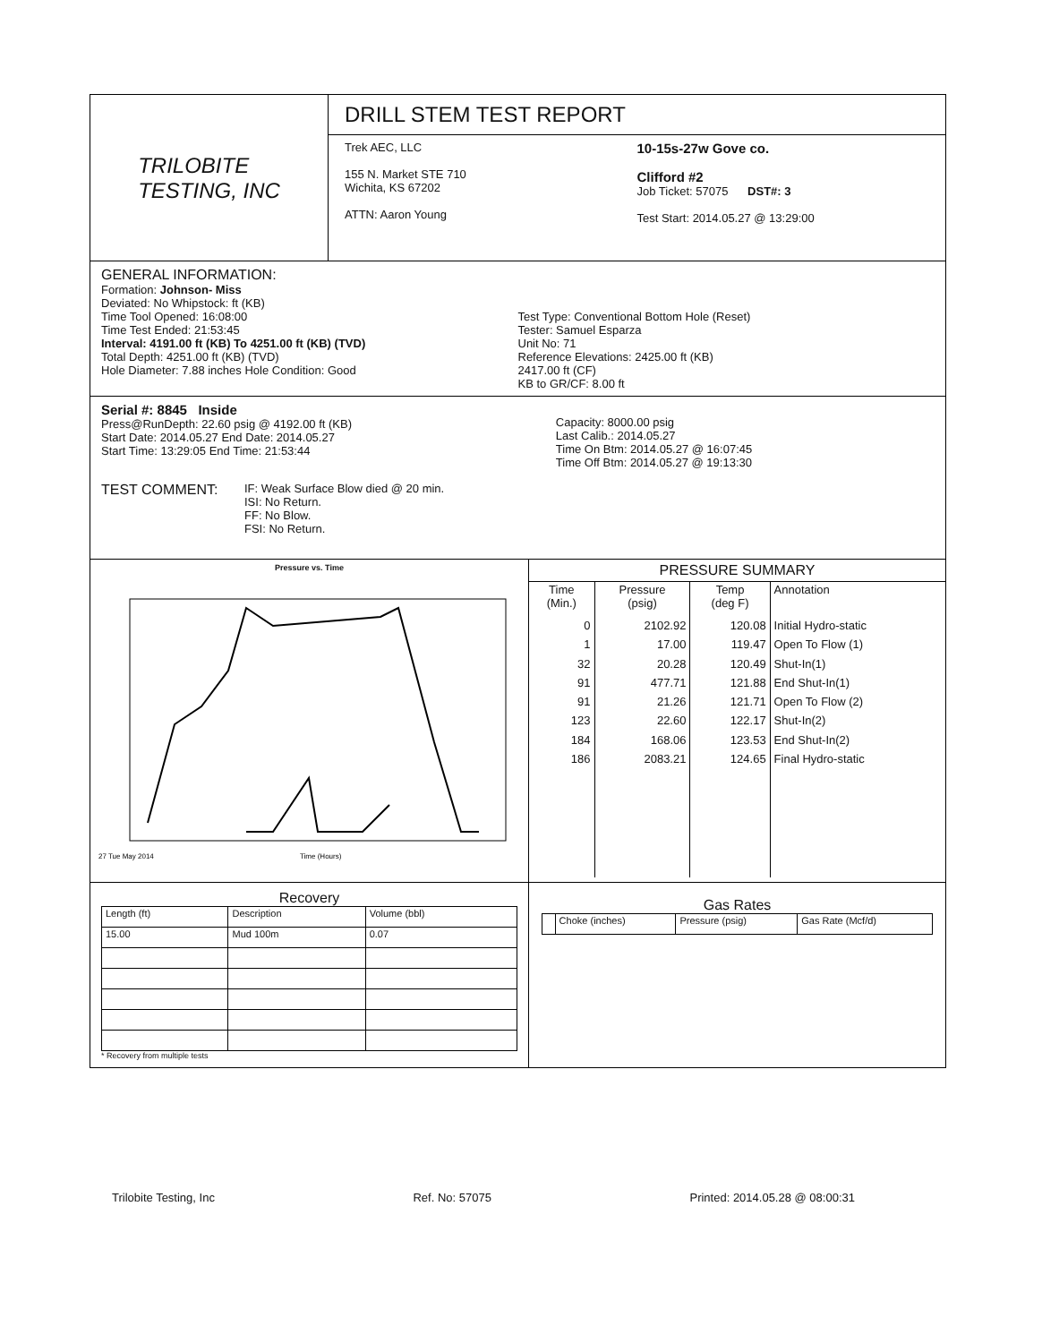TRILOBITE
TESTING, INC
DRILL STEM TEST REPORT
Trek AEC, LLC
155 N. Market STE 710
Wichita, KS 67202
ATTN: Aaron Young
10-15s-27w Gove co.
Clifford #2
Job Ticket: 57075 DST#: 3
Test Start: 2014.05.27 @ 13:29:00
GENERAL INFORMATION:
Formation: Johnson- Miss
Deviated: No Whipstock: ft (KB)
Time Tool Opened: 16:08:00
Time Test Ended: 21:53:45
Interval: 4191.00 ft (KB) To 4251.00 ft (KB) (TVD)
Total Depth: 4251.00 ft (KB) (TVD)
Hole Diameter: 7.88 inches Hole Condition: Good
Test Type: Conventional Bottom Hole (Reset)
Tester: Samuel Esparza
Unit No: 71
Reference Elevations: 2425.00 ft (KB)
2417.00 ft (CF)
KB to GR/CF: 8.00 ft
Serial #: 8845 Inside
Press@RunDepth: 22.60 psig @ 4192.00 ft (KB)
Start Date: 2014.05.27 End Date: 2014.05.27
Start Time: 13:29:05 End Time: 21:53:44
Capacity: 8000.00 psig
Last Calib.: 2014.05.27
Time On Btm: 2014.05.27 @ 16:07:45
Time Off Btm: 2014.05.27 @ 19:13:30
TEST COMMENT:
IF: Weak Surface Blow died @ 20 min.
ISI: No Return.
FF: No Blow.
FSI: No Return.
Pressure vs. Time
27 Tue May 2014
Time (Hours)
PRESSURE SUMMARY
| Time (Min.) | Pressure (psig) | Temp (deg F) | Annotation |
| --- | --- | --- | --- |
| 0 | 2102.92 | 120.08 | Initial Hydro-static |
| 1 | 17.00 | 119.47 | Open To Flow (1) |
| 32 | 20.28 | 120.49 | Shut-In(1) |
| 91 | 477.71 | 121.88 | End Shut-In(1) |
| 91 | 21.26 | 121.71 | Open To Flow (2) |
| 123 | 22.60 | 122.17 | Shut-In(2) |
| 184 | 168.06 | 123.53 | End Shut-In(2) |
| 186 | 2083.21 | 124.65 | Final Hydro-static |
Recovery
| Length (ft) | Description | Volume (bbl) |
| --- | --- | --- |
| 15.00 | Mud 100m | 0.07 |
* Recovery from multiple tests
Gas Rates
| | Choke (inches) | Pressure (psig) | Gas Rate (Mcf/d) |
| --- | --- | --- | --- |
Trilobite Testing, Inc Ref. No: 57075 Printed: 2014.05.28 @ 08:00:31